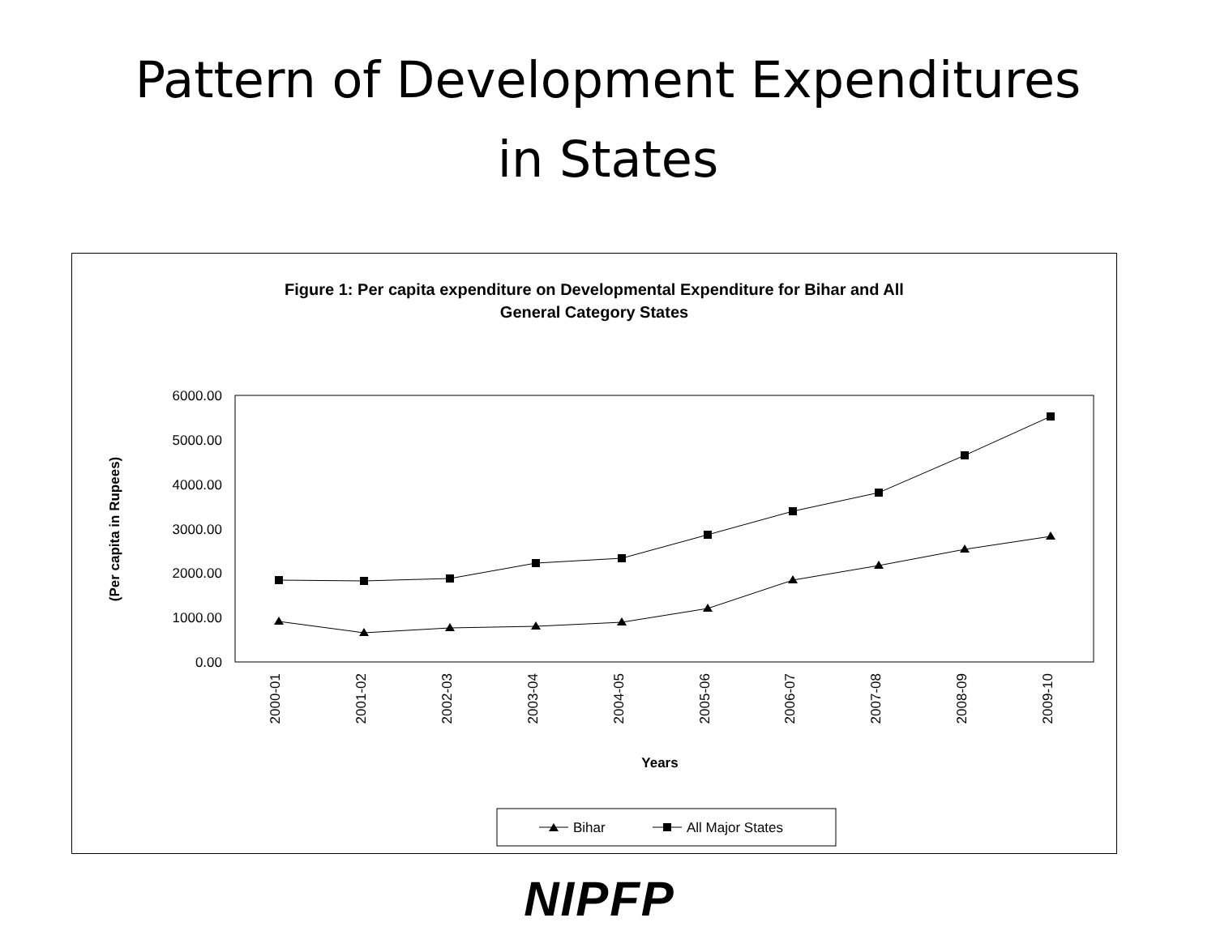Pattern of Development Expenditures
in States
Figure 1: Per capita expenditure on Developmental Expenditure for Bihar and All
General Category States
6000.00
5000.00
4000.00
3000.00
2000.00
1000.00
0.00
(Per capita in Rupees)
2000-01
2001-02
2002-03
2003-04
2004-05
2005-06
2006-07
2007-08
2008-09
2009-10
Years
Bihar
All Major States
NIPFP